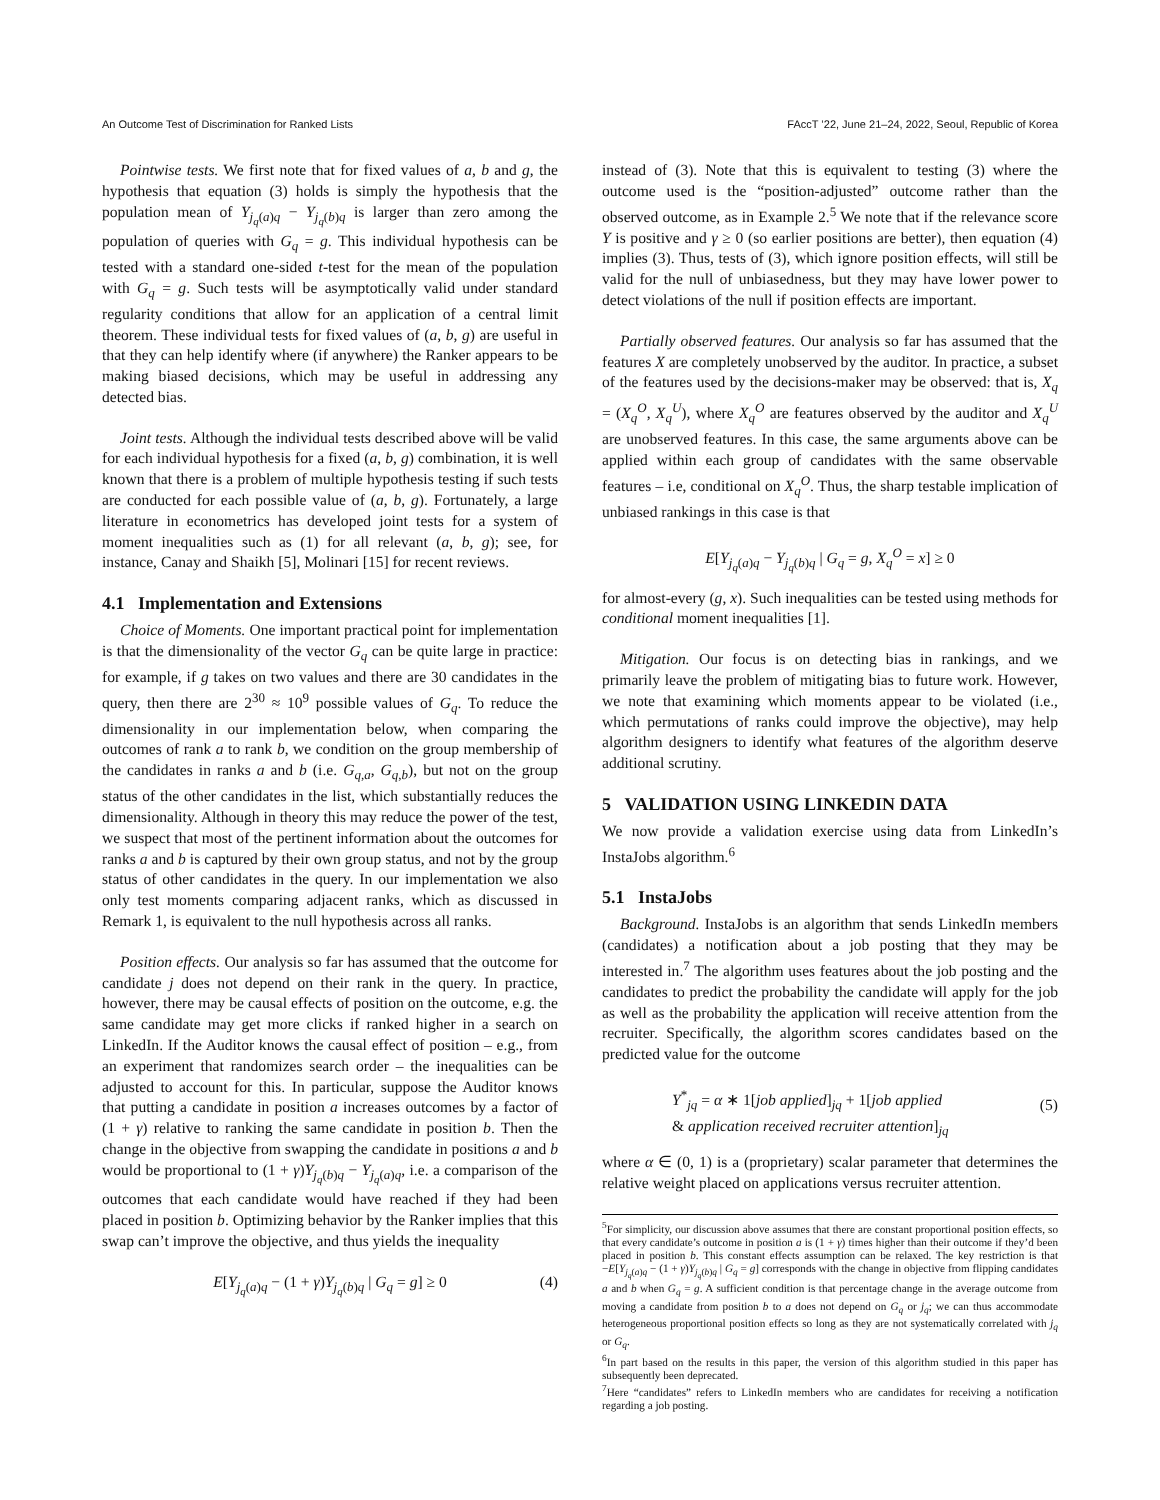An Outcome Test of Discrimination for Ranked Lists FAccT ’22, June 21–24, 2022, Seoul, Republic of Korea
Pointwise tests. We first note that for fixed values of a, b and g, the hypothesis that equation (3) holds is simply the hypothesis that the population mean of Y<sub>j<sub>q</sub>(a)q</sub> − Y<sub>j<sub>q</sub>(b)q</sub> is larger than zero among the population of queries with G<sub>q</sub> = g. This individual hypothesis can be tested with a standard one-sided t-test for the mean of the population with G<sub>q</sub> = g. Such tests will be asymptotically valid under standard regularity conditions that allow for an application of a central limit theorem. These individual tests for fixed values of (a, b, g) are useful in that they can help identify where (if anywhere) the Ranker appears to be making biased decisions, which may be useful in addressing any detected bias.
Joint tests. Although the individual tests described above will be valid for each individual hypothesis for a fixed (a, b, g) combination, it is well known that there is a problem of multiple hypothesis testing if such tests are conducted for each possible value of (a, b, g). Fortunately, a large literature in econometrics has developed joint tests for a system of moment inequalities such as (1) for all relevant (a, b, g); see, for instance, Canay and Shaikh [5], Molinari [15] for recent reviews.
4.1 Implementation and Extensions
Choice of Moments. One important practical point for implementation is that the dimensionality of the vector G<sub>q</sub> can be quite large in practice: for example, if g takes on two values and there are 30 candidates in the query, then there are 2<sup>30</sup> ≈ 10<sup>9</sup> possible values of G<sub>q</sub>. To reduce the dimensionality in our implementation below, when comparing the outcomes of rank a to rank b, we condition on the group membership of the candidates in ranks a and b (i.e. G<sub>q,a</sub>, G<sub>q,b</sub>), but not on the group status of the other candidates in the list, which substantially reduces the dimensionality. Although in theory this may reduce the power of the test, we suspect that most of the pertinent information about the outcomes for ranks a and b is captured by their own group status, and not by the group status of other candidates in the query. In our implementation we also only test moments comparing adjacent ranks, which as discussed in Remark 1, is equivalent to the null hypothesis across all ranks.
Position effects. Our analysis so far has assumed that the outcome for candidate j does not depend on their rank in the query. In practice, however, there may be causal effects of position on the outcome, e.g. the same candidate may get more clicks if ranked higher in a search on LinkedIn. If the Auditor knows the causal effect of position – e.g., from an experiment that randomizes search order – the inequalities can be adjusted to account for this. In particular, suppose the Auditor knows that putting a candidate in position a increases outcomes by a factor of (1 + γ) relative to ranking the same candidate in position b. Then the change in the objective from swapping the candidate in positions a and b would be proportional to (1 + γ)Y<sub>j<sub>q</sub>(b)q</sub> − Y<sub>j<sub>q</sub>(a)q</sub>, i.e. a comparison of the outcomes that each candidate would have reached if they had been placed in position b. Optimizing behavior by the Ranker implies that this swap can’t improve the objective, and thus yields the inequality
E[Y<sub>j<sub>q</sub>(a)q</sub> − (1 + γ)Y<sub>j<sub>q</sub>(b)q</sub> | G<sub>q</sub> = g] ≥ 0 (4)
instead of (3). Note that this is equivalent to testing (3) where the outcome used is the “position-adjusted” outcome rather than the observed outcome, as in Example 2.<sup>5</sup> We note that if the relevance score Y is positive and γ ≥ 0 (so earlier positions are better), then equation (4) implies (3). Thus, tests of (3), which ignore position effects, will still be valid for the null of unbiasedness, but they may have lower power to detect violations of the null if position effects are important.
Partially observed features. Our analysis so far has assumed that the features X are completely unobserved by the auditor. In practice, a subset of the features used by the decisions-maker may be observed: that is, X<sub>q</sub> = (X<sub>q</sub><sup>O</sup>, X<sub>q</sub><sup>U</sup>), where X<sub>q</sub><sup>O</sup> are features observed by the auditor and X<sub>q</sub><sup>U</sup> are unobserved features. In this case, the same arguments above can be applied within each group of candidates with the same observable features – i.e, conditional on X<sub>q</sub><sup>O</sup>. Thus, the sharp testable implication of unbiased rankings in this case is that
E[Y<sub>j<sub>q</sub>(a)q</sub> − Y<sub>j<sub>q</sub>(b)q</sub> | G<sub>q</sub> = g, X<sub>q</sub><sup>O</sup> = x] ≥ 0
for almost-every (g, x). Such inequalities can be tested using methods for conditional moment inequalities [1].
Mitigation. Our focus is on detecting bias in rankings, and we primarily leave the problem of mitigating bias to future work. However, we note that examining which moments appear to be violated (i.e., which permutations of ranks could improve the objective), may help algorithm designers to identify what features of the algorithm deserve additional scrutiny.
5 VALIDATION USING LINKEDIN DATA
We now provide a validation exercise using data from LinkedIn’s InstaJobs algorithm.<sup>6</sup>
5.1 InstaJobs
Background. InstaJobs is an algorithm that sends LinkedIn members (candidates) a notification about a job posting that they may be interested in.<sup>7</sup> The algorithm uses features about the job posting and the candidates to predict the probability the candidate will apply for the job as well as the probability the application will receive attention from the recruiter. Specifically, the algorithm scores candidates based on the predicted value for the outcome
Y<sup>*</sup><sub>jq</sub> = α ∗ 1[job applied]<sub>jq</sub> + 1[job applied
& application received recruiter attention]<sub>jq</sub>
(5)
where α ∈ (0, 1) is a (proprietary) scalar parameter that determines the relative weight placed on applications versus recruiter attention.
<sup>5</sup> For simplicity, our discussion above assumes that there are constant proportional position effects, so that every candidate’s outcome in position a is (1 + γ) times higher than their outcome if they’d been placed in position b. This constant effects assumption can be relaxed. The key restriction is that −E[Y<sub>j<sub>q</sub>(a)q</sub> − (1 + γ)Y<sub>j<sub>q</sub>(b)q</sub> | G<sub>q</sub> = g] corresponds with the change in objective from flipping candidates a and b when G<sub>q</sub> = g. A sufficient condition is that percentage change in the average outcome from moving a candidate from position b to a does not depend on G<sub>q</sub> or j<sub>q</sub>; we can thus accommodate heterogeneous proportional position effects so long as they are not systematically correlated with j<sub>q</sub> or G<sub>q</sub>.
<sup>6</sup> In part based on the results in this paper, the version of this algorithm studied in this paper has subsequently been deprecated.
<sup>7</sup> Here “candidates” refers to LinkedIn members who are candidates for receiving a notification regarding a job posting.